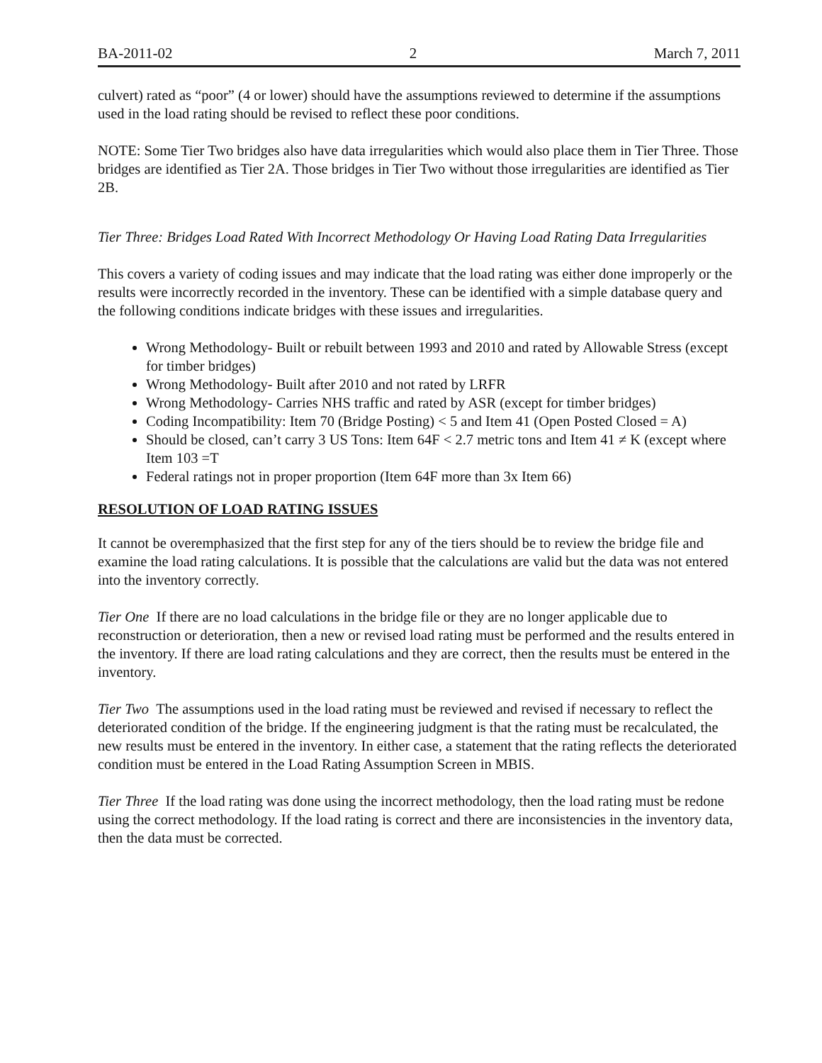BA-2011-02 2 March 7, 2011
culvert) rated as “poor” (4 or lower) should have the assumptions reviewed to determine if the assumptions used in the load rating should be revised to reflect these poor conditions.
NOTE: Some Tier Two bridges also have data irregularities which would also place them in Tier Three. Those bridges are identified as Tier 2A. Those bridges in Tier Two without those irregularities are identified as Tier 2B.
Tier Three: Bridges Load Rated With Incorrect Methodology Or Having Load Rating Data Irregularities
This covers a variety of coding issues and may indicate that the load rating was either done improperly or the results were incorrectly recorded in the inventory. These can be identified with a simple database query and the following conditions indicate bridges with these issues and irregularities.
Wrong Methodology- Built or rebuilt between 1993 and 2010 and rated by Allowable Stress (except for timber bridges)
Wrong Methodology- Built after 2010 and not rated by LRFR
Wrong Methodology- Carries NHS traffic and rated by ASR (except for timber bridges)
Coding Incompatibility: Item 70 (Bridge Posting) < 5 and Item 41 (Open Posted Closed = A)
Should be closed, can’t carry 3 US Tons: Item 64F < 2.7 metric tons and Item 41 ≠ K (except where Item 103 =T
Federal ratings not in proper proportion (Item 64F more than 3x Item 66)
RESOLUTION OF LOAD RATING ISSUES
It cannot be overemphasized that the first step for any of the tiers should be to review the bridge file and examine the load rating calculations. It is possible that the calculations are valid but the data was not entered into the inventory correctly.
Tier One If there are no load calculations in the bridge file or they are no longer applicable due to reconstruction or deterioration, then a new or revised load rating must be performed and the results entered in the inventory. If there are load rating calculations and they are correct, then the results must be entered in the inventory.
Tier Two The assumptions used in the load rating must be reviewed and revised if necessary to reflect the deteriorated condition of the bridge. If the engineering judgment is that the rating must be recalculated, the new results must be entered in the inventory. In either case, a statement that the rating reflects the deteriorated condition must be entered in the Load Rating Assumption Screen in MBIS.
Tier Three If the load rating was done using the incorrect methodology, then the load rating must be redone using the correct methodology. If the load rating is correct and there are inconsistencies in the inventory data, then the data must be corrected.